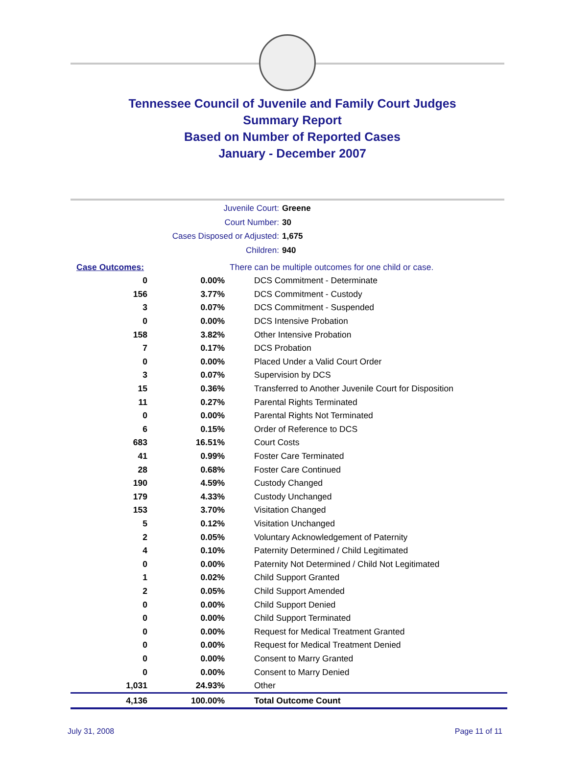Tennessee Council of Juvenile and Family Court Judges
Summary Report
Based on Number of Reported Cases
January - December 2007
Juvenile Court: Greene
Court Number: 30
Cases Disposed or Adjusted: 1,675
Children: 940
| Case Outcomes: | | There can be multiple outcomes for one child or case. |
| 0 | 0.00% | DCS Commitment - Determinate |
| 156 | 3.77% | DCS Commitment - Custody |
| 3 | 0.07% | DCS Commitment - Suspended |
| 0 | 0.00% | DCS Intensive Probation |
| 158 | 3.82% | Other Intensive Probation |
| 7 | 0.17% | DCS Probation |
| 0 | 0.00% | Placed Under a Valid Court Order |
| 3 | 0.07% | Supervision by DCS |
| 15 | 0.36% | Transferred to Another Juvenile Court for Disposition |
| 11 | 0.27% | Parental Rights Terminated |
| 0 | 0.00% | Parental Rights Not Terminated |
| 6 | 0.15% | Order of Reference to DCS |
| 683 | 16.51% | Court Costs |
| 41 | 0.99% | Foster Care Terminated |
| 28 | 0.68% | Foster Care Continued |
| 190 | 4.59% | Custody Changed |
| 179 | 4.33% | Custody Unchanged |
| 153 | 3.70% | Visitation Changed |
| 5 | 0.12% | Visitation Unchanged |
| 2 | 0.05% | Voluntary Acknowledgement of Paternity |
| 4 | 0.10% | Paternity Determined / Child Legitimated |
| 0 | 0.00% | Paternity Not Determined / Child Not Legitimated |
| 1 | 0.02% | Child Support Granted |
| 2 | 0.05% | Child Support Amended |
| 0 | 0.00% | Child Support Denied |
| 0 | 0.00% | Child Support Terminated |
| 0 | 0.00% | Request for Medical Treatment Granted |
| 0 | 0.00% | Request for Medical Treatment Denied |
| 0 | 0.00% | Consent to Marry Granted |
| 0 | 0.00% | Consent to Marry Denied |
| 1,031 | 24.93% | Other |
| 4,136 | 100.00% | Total Outcome Count |
July 31, 2008 Page 11 of 11